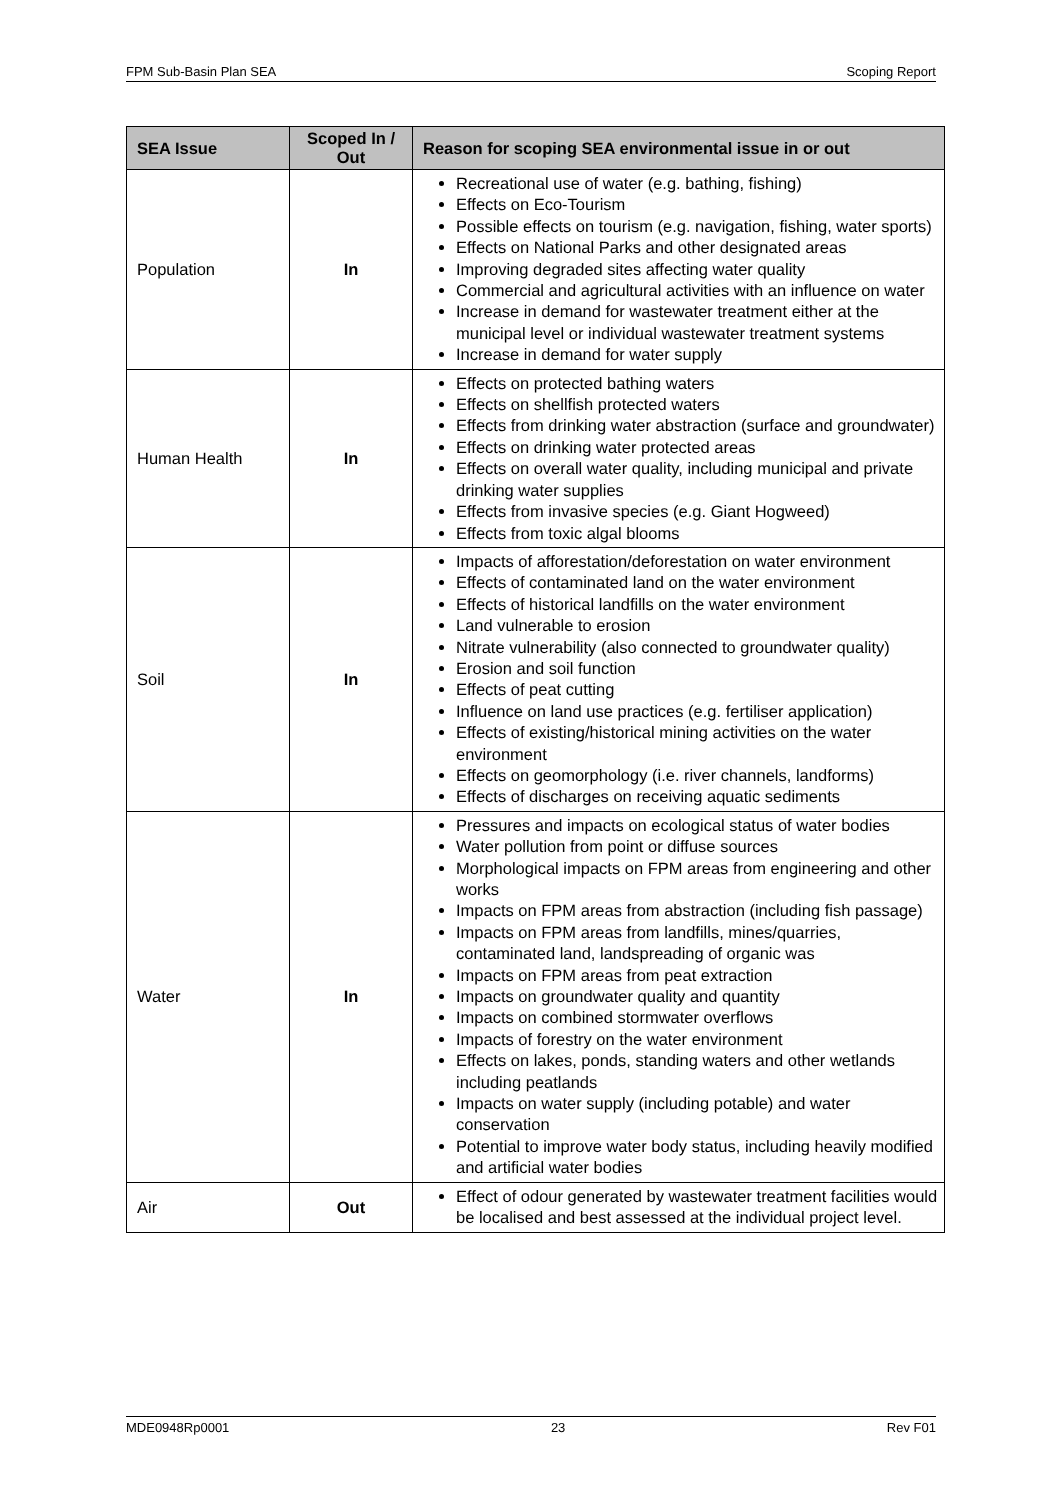FPM Sub-Basin Plan SEA Scoping Report
| SEA Issue | Scoped In / Out | Reason for scoping SEA environmental issue in or out |
| --- | --- | --- |
| Population | In | Recreational use of water (e.g. bathing, fishing) Effects on Eco-Tourism Possible effects on tourism (e.g. navigation, fishing, water sports) Effects on National Parks and other designated areas Improving degraded sites affecting water quality Commercial and agricultural activities with an influence on water Increase in demand for wastewater treatment either at the municipal level or individual wastewater treatment systems Increase in demand for water supply |
| Human Health | In | Effects on protected bathing waters Effects on shellfish protected waters Effects from drinking water abstraction (surface and groundwater) Effects on drinking water protected areas Effects on overall water quality, including municipal and private drinking water supplies Effects from invasive species (e.g. Giant Hogweed) Effects from toxic algal blooms |
| Soil | In | Impacts of afforestation/deforestation on water environment Effects of contaminated land on the water environment Effects of historical landfills on the water environment Land vulnerable to erosion Nitrate vulnerability (also connected to groundwater quality) Erosion and soil function Effects of peat cutting Influence on land use practices (e.g. fertiliser application) Effects of existing/historical mining activities on the water environment Effects on geomorphology (i.e. river channels, landforms) Effects of discharges on receiving aquatic sediments |
| Water | In | Pressures and impacts on ecological status of water bodies Water pollution from point or diffuse sources Morphological impacts on FPM areas from engineering and other works Impacts on FPM areas from abstraction (including fish passage) Impacts on FPM areas from landfills, mines/quarries, contaminated land, landspreading of organic was Impacts on FPM areas from peat extraction Impacts on groundwater quality and quantity Impacts on combined stormwater overflows Impacts of forestry on the water environment Effects on lakes, ponds, standing waters and other wetlands including peatlands Impacts on water supply (including potable) and water conservation Potential to improve water body status, including heavily modified and artificial water bodies |
| Air | Out | Effect of odour generated by wastewater treatment facilities would be localised and best assessed at the individual project level. |
MDE0948Rp0001 23 Rev F01